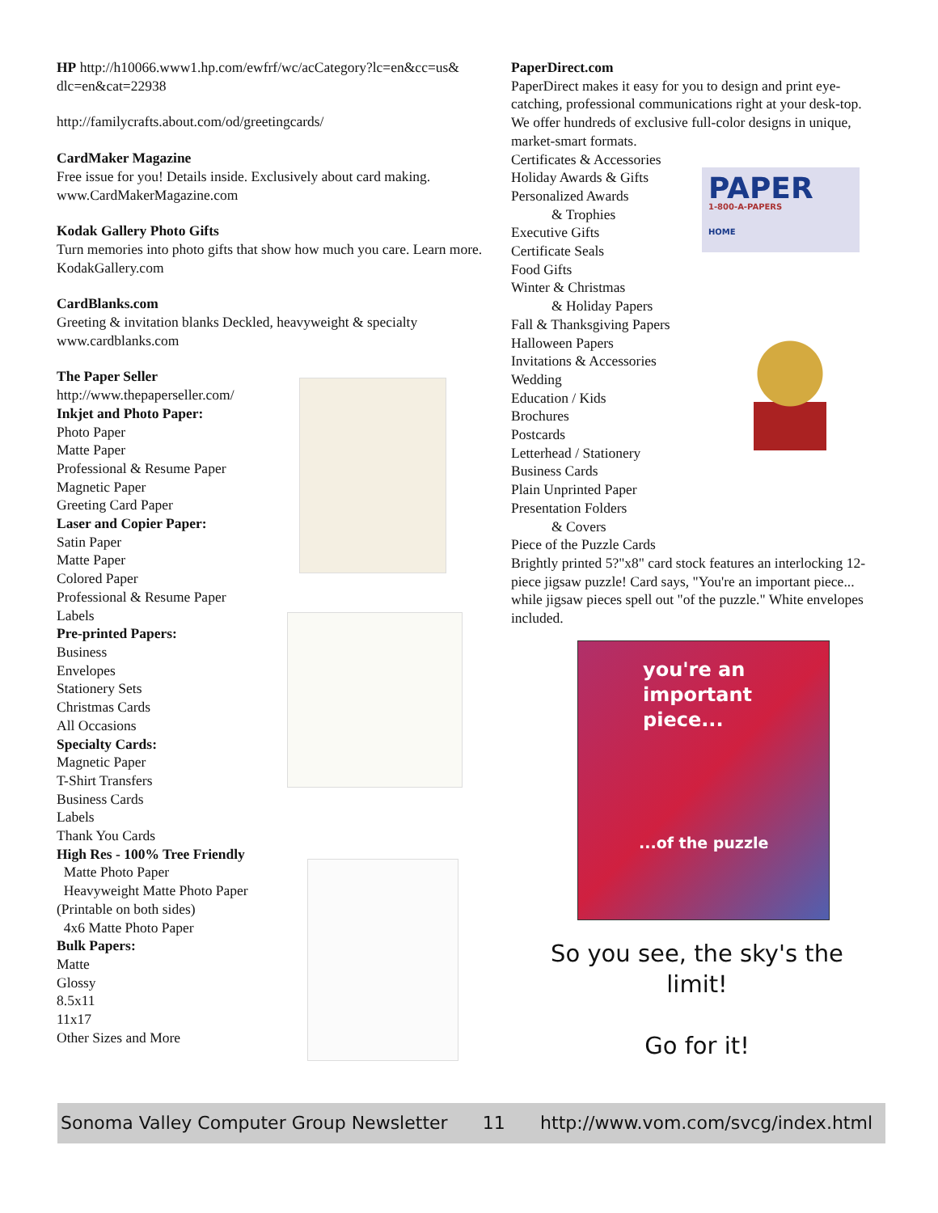HP http://h10066.www1.hp.com/ewfrf/wc/acCategory?lc=en&cc=us& dlc=en&cat=22938
http://familycrafts.about.com/od/greetingcards/
CardMaker Magazine
Free issue for you! Details inside. Exclusively about card making. www.CardMakerMagazine.com
Kodak Gallery Photo Gifts
Turn memories into photo gifts that show how much you care. Learn more. KodakGallery.com
CardBlanks.com
Greeting & invitation blanks Deckled, heavyweight & specialty www.cardblanks.com
The Paper Seller
http://www.thepaperseller.com/
Inkjet and Photo Paper:
Photo Paper
Matte Paper
Professional & Resume Paper
Magnetic Paper
Greeting Card Paper
Laser and Copier Paper:
Satin Paper
Matte Paper
Colored Paper
Professional & Resume Paper
Labels
Pre-printed Papers:
Business
Envelopes
Stationery Sets
Christmas Cards
All Occasions
Specialty Cards:
Magnetic Paper
T-Shirt Transfers
Business Cards
Labels
Thank You Cards
High Res - 100% Tree Friendly
Matte Photo Paper
Heavyweight Matte Photo Paper
(Printable on both sides)
4x6 Matte Photo Paper
Bulk Papers:
Matte
Glossy
8.5x11
11x17
Other Sizes and More
PAPER
1-800-A-PAPERS
HOME
PaperDirect.com
PaperDirect makes it easy for you to design and print eye-catching, professional communications right at your desk-top. We offer hundreds of exclusive full-color designs in unique, market-smart formats.
Certificates & Accessories
Holiday Awards & Gifts
Personalized Awards
& Trophies
Executive Gifts
Certificate Seals
Food Gifts
Winter & Christmas
& Holiday Papers
Fall & Thanksgiving Papers
Halloween Papers
Invitations & Accessories
Wedding
Education / Kids
Brochures
Postcards
Letterhead / Stationery
Business Cards
Plain Unprinted Paper
Presentation Folders
& Covers
Piece of the Puzzle Cards
Brightly printed 5?"x8" card stock features an interlocking 12-piece jigsaw puzzle! Card says, "You're an important piece... while jigsaw pieces spell out "of the puzzle." White envelopes included.
you're an
important
piece...
...of the puzzle
So you see, the sky's the
limit!
Go for it!
Sonoma Valley Computer Group Newsletter 11 http://www.vom.com/svcg/index.html